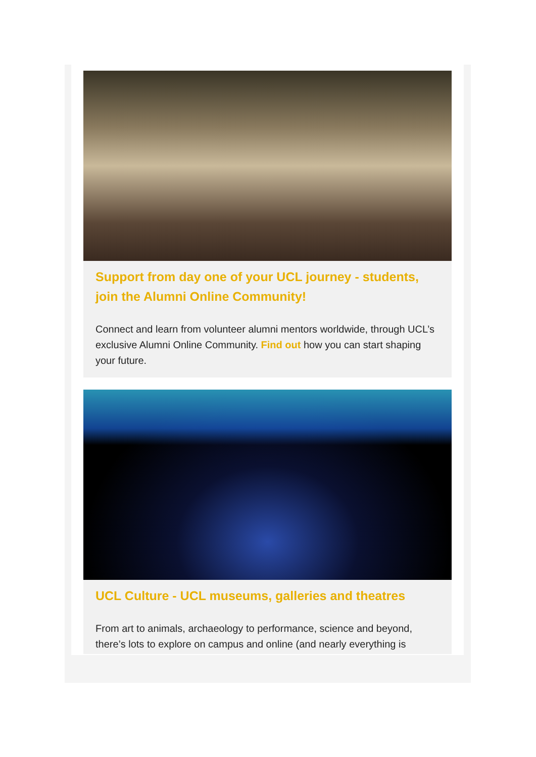Support from day one of your UCL journey - students, join the Alumni Online Community!
Connect and learn from volunteer alumni mentors worldwide, through UCL’s exclusive Alumni Online Community. Find out how you can start shaping your future.
UCL Culture - UCL museums, galleries and theatres
From art to animals, archaeology to performance, science and beyond, there’s lots to explore on campus and online (and nearly everything is